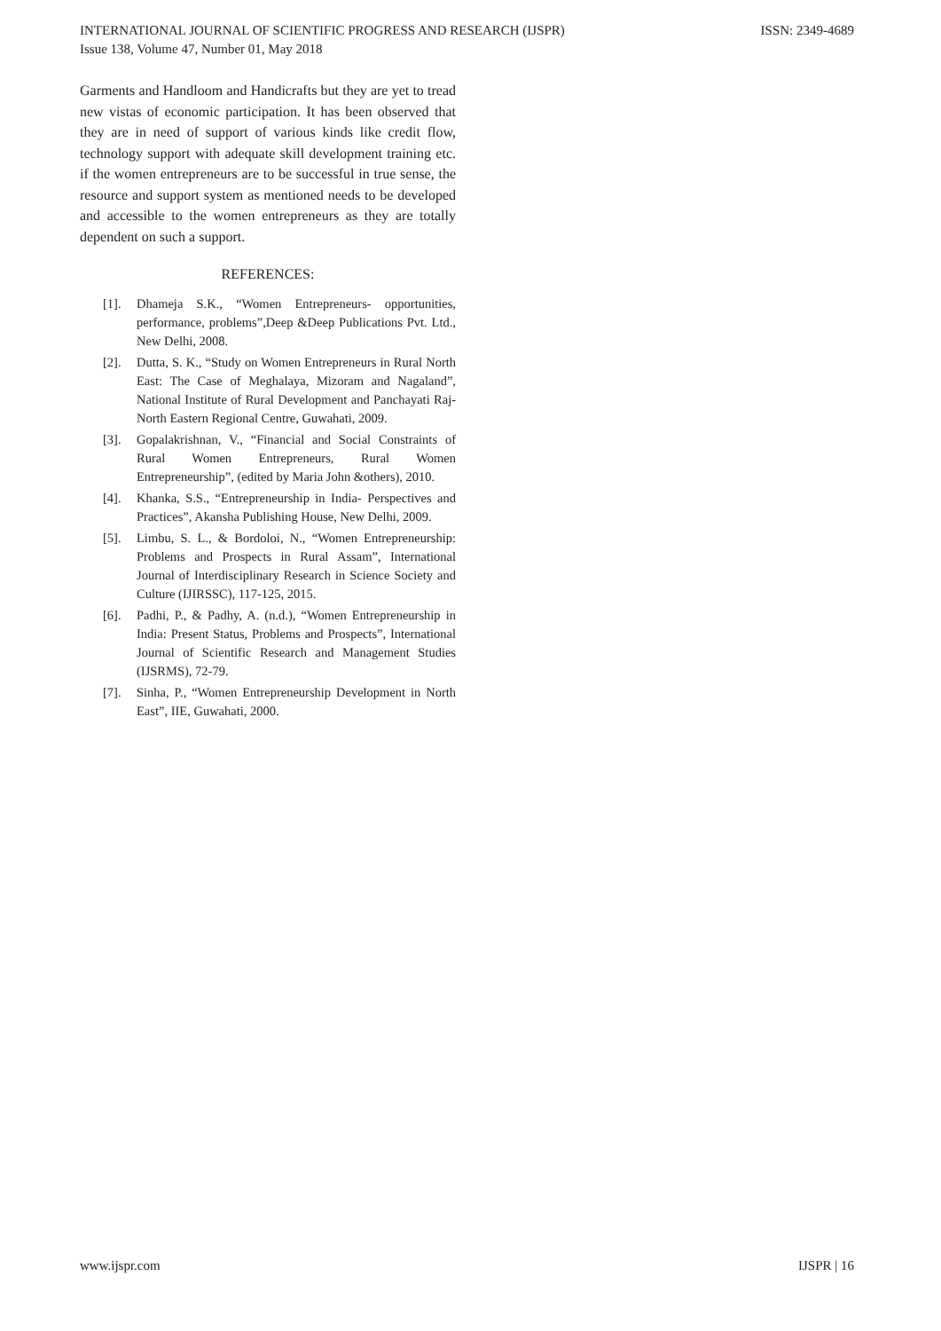ISSN: 2349-4689 INTERNATIONAL JOURNAL OF SCIENTIFIC PROGRESS AND RESEARCH (IJSPR)
Issue 138, Volume 47, Number 01, May 2018
Garments and Handloom and Handicrafts but they are yet to tread new vistas of economic participation. It has been observed that they are in need of support of various kinds like credit flow, technology support with adequate skill development training etc. if the women entrepreneurs are to be successful in true sense, the resource and support system as mentioned needs to be developed and accessible to the women entrepreneurs as they are totally dependent on such a support.
REFERENCES:
[1]. Dhameja S.K., “Women Entrepreneurs- opportunities, performance, problems”,Deep &Deep Publications Pvt. Ltd., New Delhi, 2008.
[2]. Dutta, S. K., “Study on Women Entrepreneurs in Rural North East: The Case of Meghalaya, Mizoram and Nagaland”, National Institute of Rural Development and Panchayati Raj- North Eastern Regional Centre, Guwahati, 2009.
[3]. Gopalakrishnan, V., “Financial and Social Constraints of Rural Women Entrepreneurs, Rural Women Entrepreneurship”, (edited by Maria John &others), 2010.
[4]. Khanka, S.S., “Entrepreneurship in India- Perspectives and Practices”, Akansha Publishing House, New Delhi, 2009.
[5]. Limbu, S. L., & Bordoloi, N., “Women Entrepreneurship: Problems and Prospects in Rural Assam”, International Journal of Interdisciplinary Research in Science Society and Culture (IJIRSSC), 117-125, 2015.
[6]. Padhi, P., & Padhy, A. (n.d.), “Women Entrepreneurship in India: Present Status, Problems and Prospects”, International Journal of Scientific Research and Management Studies (IJSRMS), 72-79.
[7]. Sinha, P., “Women Entrepreneurship Development in North East”, IIE, Guwahati, 2000.
IJSPR | 16 www.ijspr.com